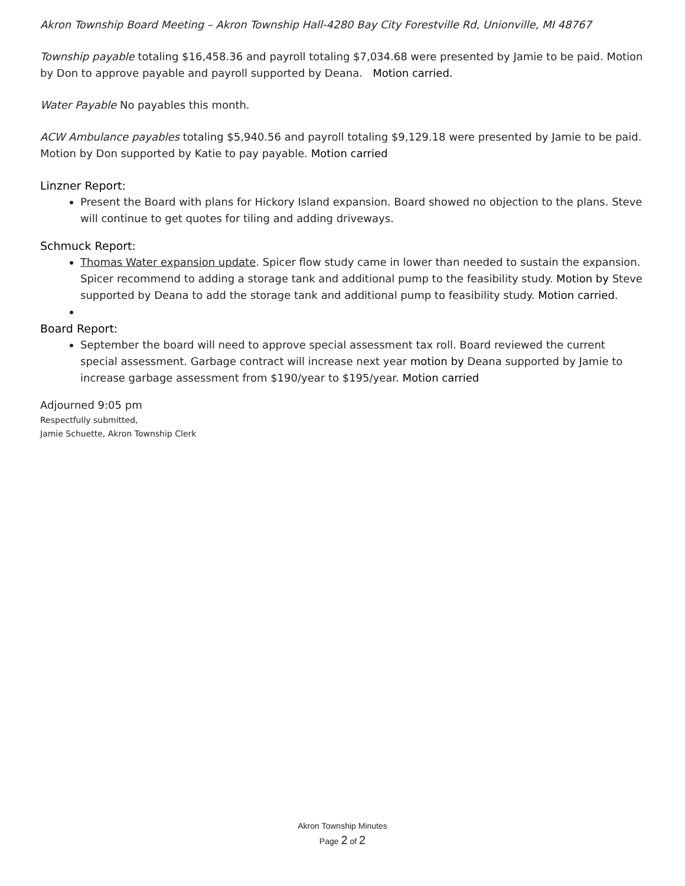Akron Township Board Meeting – Akron Township Hall-4280 Bay City Forestville Rd, Unionville, MI 48767
Township payable totaling $16,458.36 and payroll totaling $7,034.68 were presented by Jamie to be paid. Motion by Don to approve payable and payroll supported by Deana. Motion carried.
Water Payable No payables this month.
ACW Ambulance payables totaling $5,940.56 and payroll totaling $9,129.18 were presented by Jamie to be paid. Motion by Don supported by Katie to pay payable. Motion carried
Linzner Report:
Present the Board with plans for Hickory Island expansion. Board showed no objection to the plans. Steve will continue to get quotes for tiling and adding driveways.
Schmuck Report:
Thomas Water expansion update. Spicer flow study came in lower than needed to sustain the expansion. Spicer recommend to adding a storage tank and additional pump to the feasibility study. Motion by Steve supported by Deana to add the storage tank and additional pump to feasibility study. Motion carried.
Board Report:
September the board will need to approve special assessment tax roll. Board reviewed the current special assessment. Garbage contract will increase next year motion by Deana supported by Jamie to increase garbage assessment from $190/year to $195/year. Motion carried
Adjourned 9:05 pm
Respectfully submitted,
Jamie Schuette, Akron Township Clerk
Akron Township Minutes
Page 2 of 2